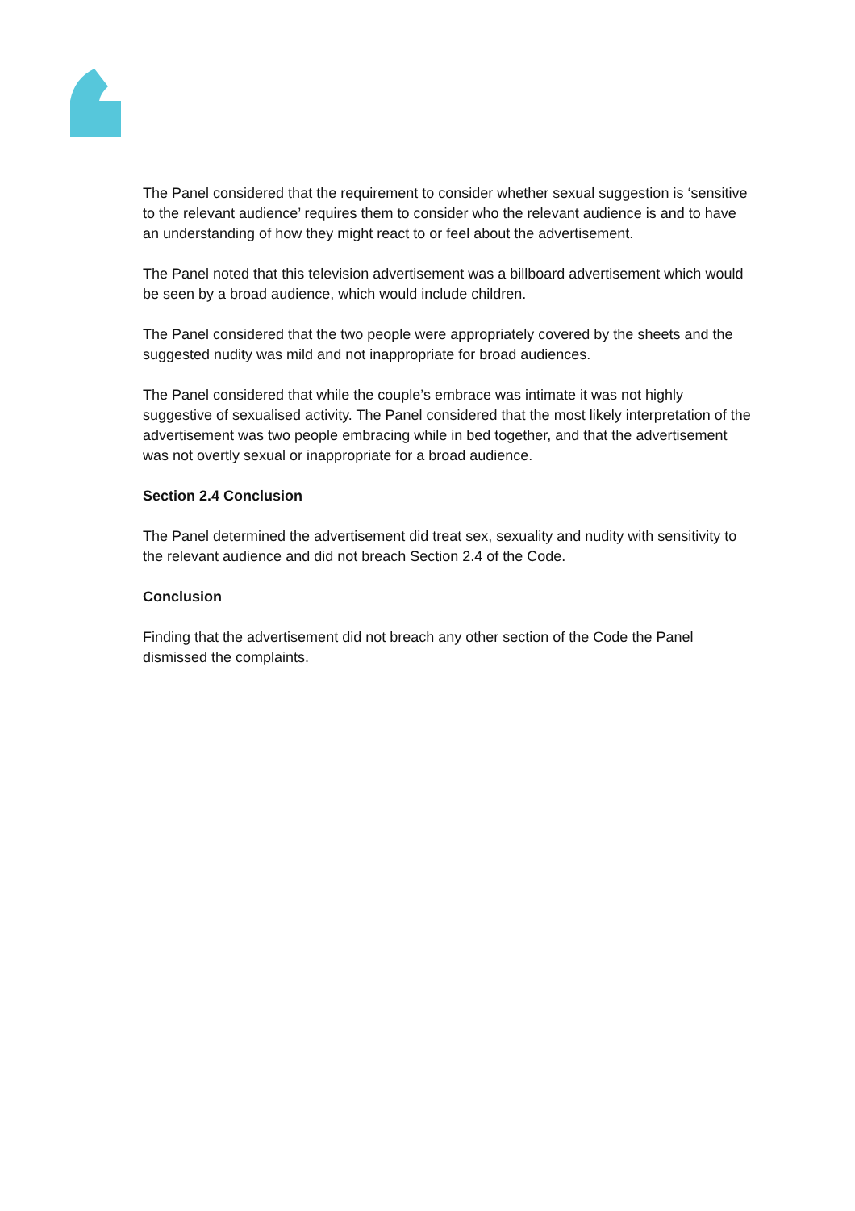The Panel considered that the requirement to consider whether sexual suggestion is ‘sensitive to the relevant audience’ requires them to consider who the relevant audience is and to have an understanding of how they might react to or feel about the advertisement.
The Panel noted that this television advertisement was a billboard advertisement which would be seen by a broad audience, which would include children.
The Panel considered that the two people were appropriately covered by the sheets and the suggested nudity was mild and not inappropriate for broad audiences.
The Panel considered that while the couple’s embrace was intimate it was not highly suggestive of sexualised activity. The Panel considered that the most likely interpretation of the advertisement was two people embracing while in bed together, and that the advertisement was not overtly sexual or inappropriate for a broad audience.
Section 2.4 Conclusion
The Panel determined the advertisement did treat sex, sexuality and nudity with sensitivity to the relevant audience and did not breach Section 2.4 of the Code.
Conclusion
Finding that the advertisement did not breach any other section of the Code the Panel dismissed the complaints.